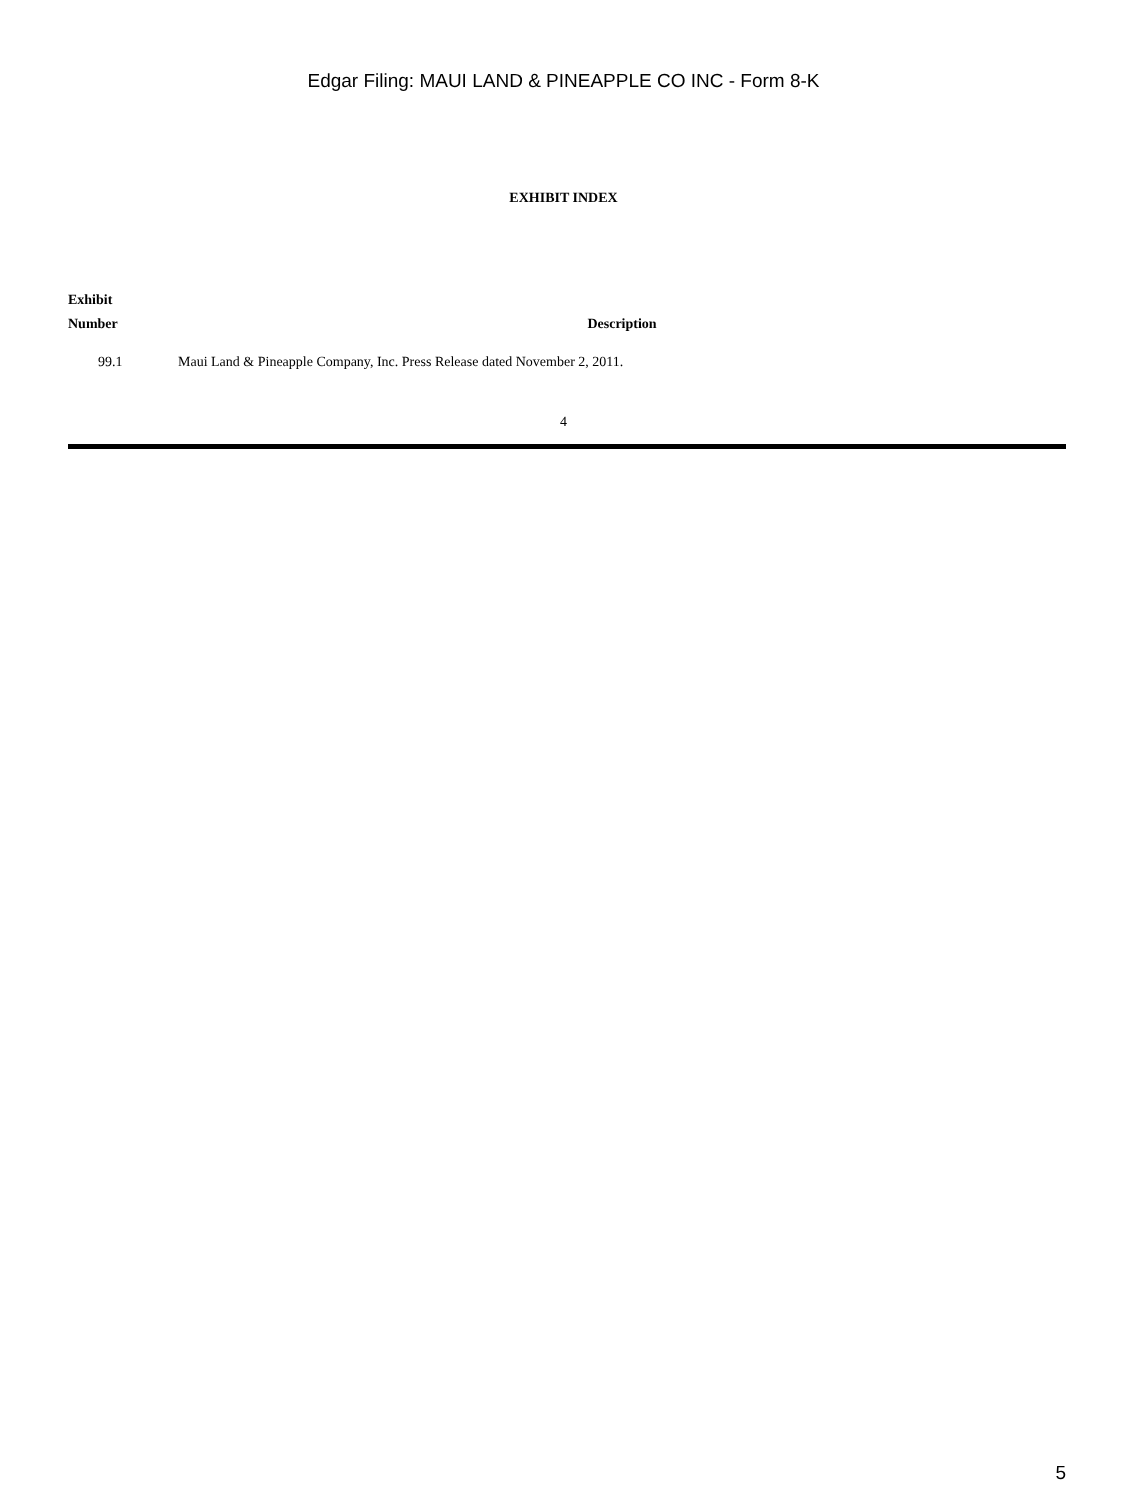Edgar Filing: MAUI LAND & PINEAPPLE CO INC - Form 8-K
EXHIBIT INDEX
| Exhibit Number | Description |
| --- | --- |
| 99.1 | Maui Land & Pineapple Company, Inc. Press Release dated November 2, 2011. |
4
5